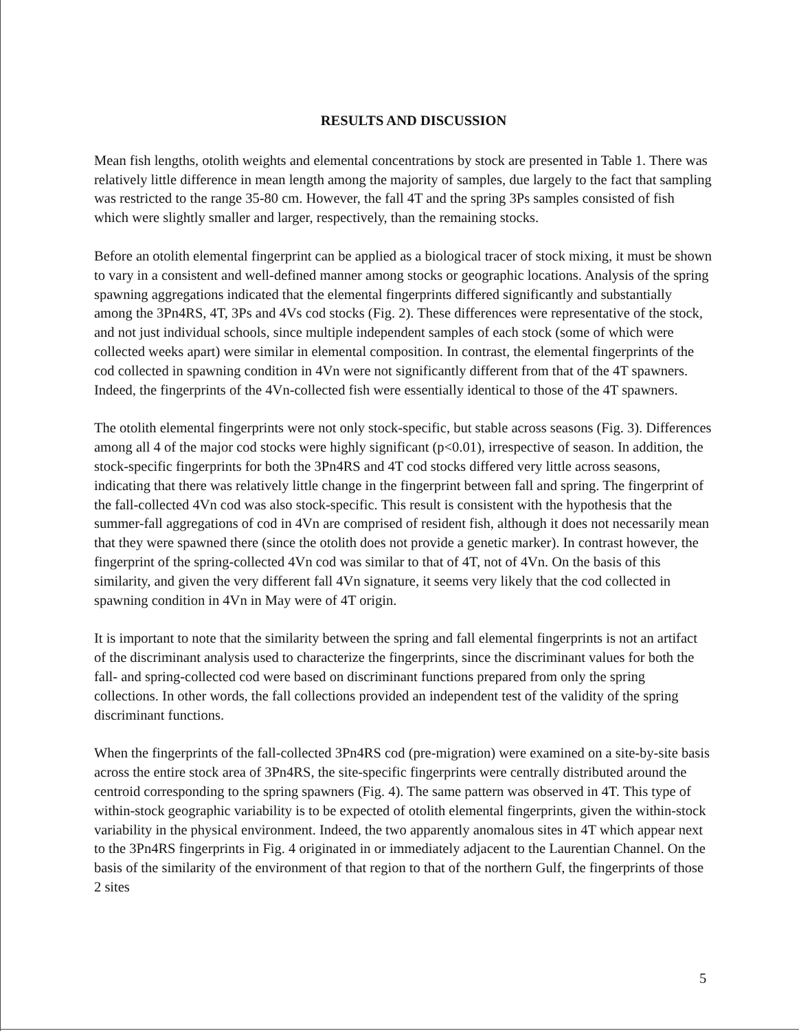RESULTS AND DISCUSSION
Mean fish lengths, otolith weights and elemental concentrations by stock are presented in Table 1. There was relatively little difference in mean length among the majority of samples, due largely to the fact that sampling was restricted to the range 35-80 cm. However, the fall 4T and the spring 3Ps samples consisted of fish which were slightly smaller and larger, respectively, than the remaining stocks.
Before an otolith elemental fingerprint can be applied as a biological tracer of stock mixing, it must be shown to vary in a consistent and well-defined manner among stocks or geographic locations. Analysis of the spring spawning aggregations indicated that the elemental fingerprints differed significantly and substantially among the 3Pn4RS, 4T, 3Ps and 4Vs cod stocks (Fig. 2). These differences were representative of the stock, and not just individual schools, since multiple independent samples of each stock (some of which were collected weeks apart) were similar in elemental composition. In contrast, the elemental fingerprints of the cod collected in spawning condition in 4Vn were not significantly different from that of the 4T spawners. Indeed, the fingerprints of the 4Vn-collected fish were essentially identical to those of the 4T spawners.
The otolith elemental fingerprints were not only stock-specific, but stable across seasons (Fig. 3). Differences among all 4 of the major cod stocks were highly significant (p<0.01), irrespective of season. In addition, the stock-specific fingerprints for both the 3Pn4RS and 4T cod stocks differed very little across seasons, indicating that there was relatively little change in the fingerprint between fall and spring. The fingerprint of the fall-collected 4Vn cod was also stock-specific. This result is consistent with the hypothesis that the summer-fall aggregations of cod in 4Vn are comprised of resident fish, although it does not necessarily mean that they were spawned there (since the otolith does not provide a genetic marker). In contrast however, the fingerprint of the spring-collected 4Vn cod was similar to that of 4T, not of 4Vn. On the basis of this similarity, and given the very different fall 4Vn signature, it seems very likely that the cod collected in spawning condition in 4Vn in May were of 4T origin.
It is important to note that the similarity between the spring and fall elemental fingerprints is not an artifact of the discriminant analysis used to characterize the fingerprints, since the discriminant values for both the fall- and spring-collected cod were based on discriminant functions prepared from only the spring collections. In other words, the fall collections provided an independent test of the validity of the spring discriminant functions.
When the fingerprints of the fall-collected 3Pn4RS cod (pre-migration) were examined on a site-by-site basis across the entire stock area of 3Pn4RS, the site-specific fingerprints were centrally distributed around the centroid corresponding to the spring spawners (Fig. 4). The same pattern was observed in 4T. This type of within-stock geographic variability is to be expected of otolith elemental fingerprints, given the within-stock variability in the physical environment. Indeed, the two apparently anomalous sites in 4T which appear next to the 3Pn4RS fingerprints in Fig. 4 originated in or immediately adjacent to the Laurentian Channel. On the basis of the similarity of the environment of that region to that of the northern Gulf, the fingerprints of those 2 sites
5